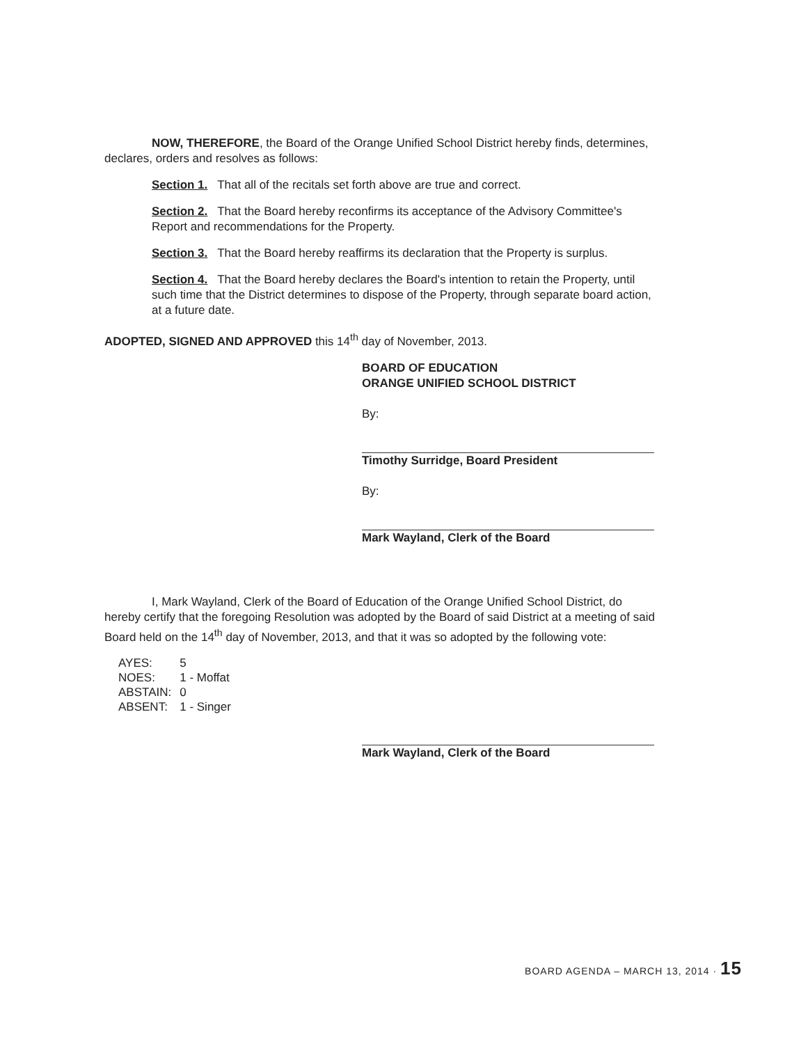NOW, THEREFORE, the Board of the Orange Unified School District hereby finds, determines, declares, orders and resolves as follows:
Section 1. That all of the recitals set forth above are true and correct.
Section 2. That the Board hereby reconfirms its acceptance of the Advisory Committee's Report and recommendations for the Property.
Section 3. That the Board hereby reaffirms its declaration that the Property is surplus.
Section 4. That the Board hereby declares the Board's intention to retain the Property, until such time that the District determines to dispose of the Property, through separate board action, at a future date.
ADOPTED, SIGNED AND APPROVED this 14<sup>th</sup> day of November, 2013.
BOARD OF EDUCATION
ORANGE UNIFIED SCHOOL DISTRICT
By:
Timothy Surridge, Board President
By:
Mark Wayland, Clerk of the Board
I, Mark Wayland, Clerk of the Board of Education of the Orange Unified School District, do hereby certify that the foregoing Resolution was adopted by the Board of said District at a meeting of said Board held on the 14<sup>th</sup> day of November, 2013, and that it was so adopted by the following vote:
| AYES: | 5 |
| NOES: | 1 - Moffat |
| ABSTAIN: | 0 |
| ABSENT: | 1 - Singer |
Mark Wayland, Clerk of the Board
BOARD AGENDA – MARCH 13, 2014 · 15